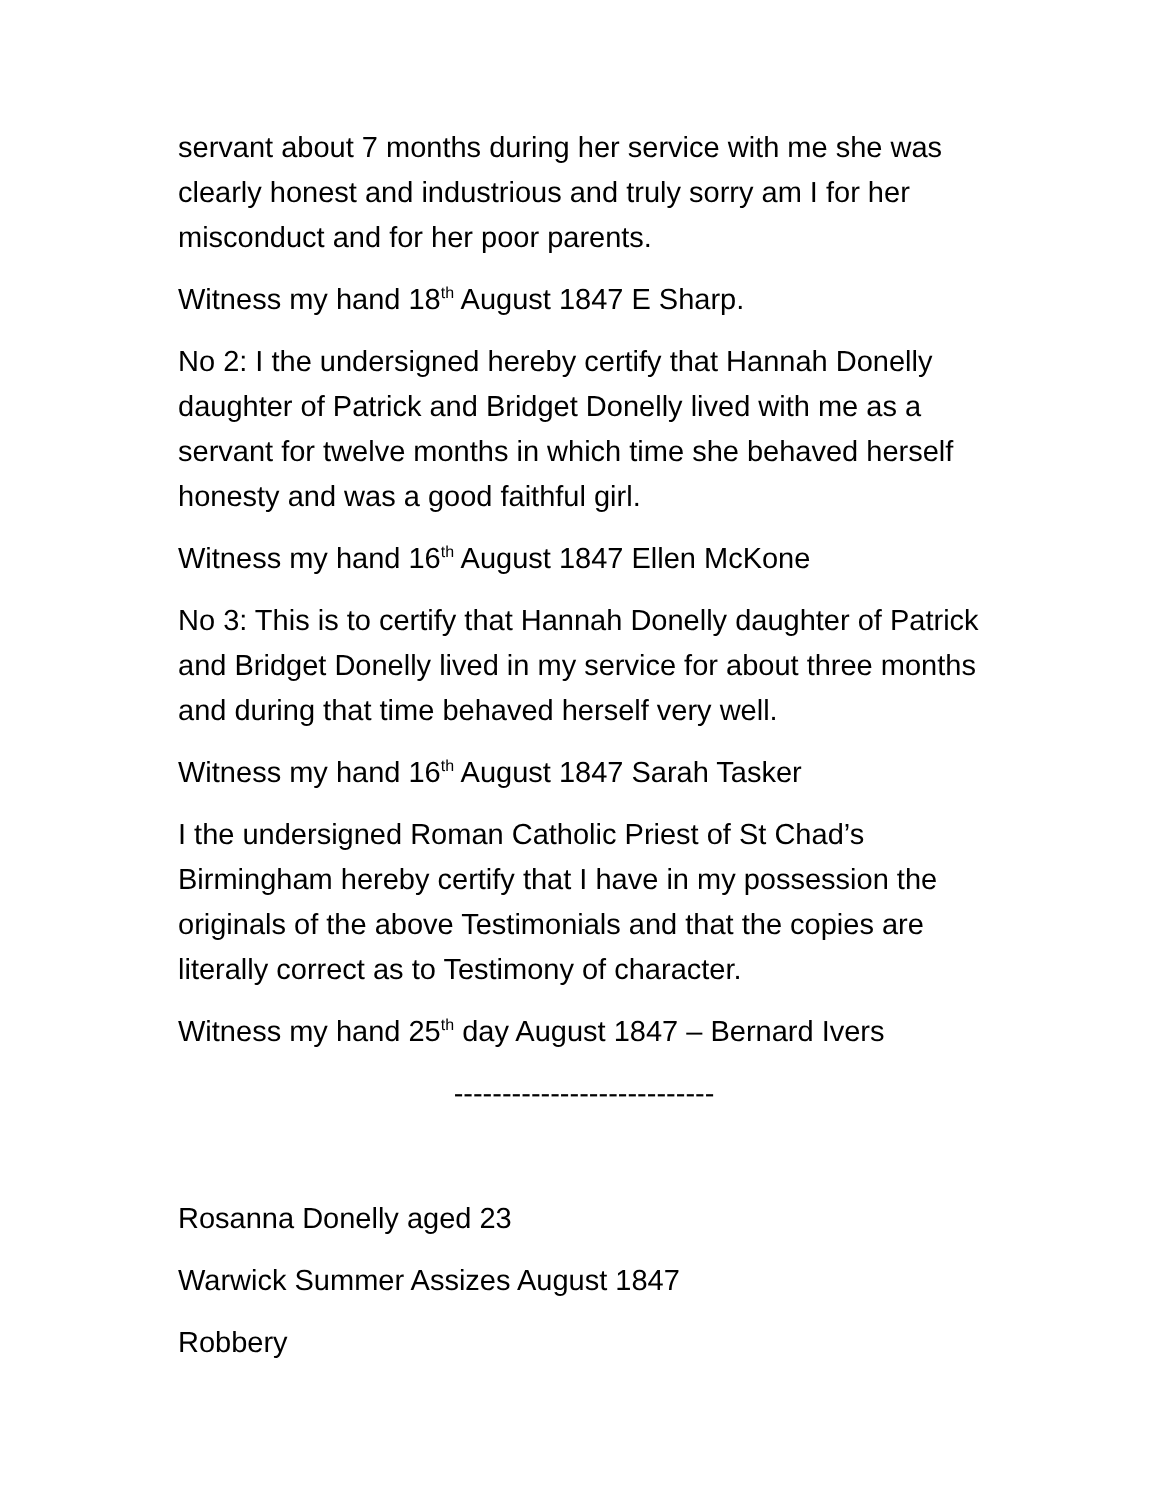servant about 7 months during her service with me she was clearly honest and industrious and truly sorry am I for her misconduct and for her poor parents.
Witness my hand 18<sup>th</sup> August 1847 E Sharp.
No 2: I the undersigned hereby certify that Hannah Donelly daughter of Patrick and Bridget Donelly lived with me as a servant for twelve months in which time she behaved herself honesty and was a good faithful girl.
Witness my hand 16<sup>th</sup> August 1847 Ellen McKone
No 3: This is to certify that Hannah Donelly daughter of Patrick and Bridget Donelly lived in my service for about three months and during that time behaved herself very well.
Witness my hand 16<sup>th</sup> August 1847 Sarah Tasker
I the undersigned Roman Catholic Priest of St Chad’s Birmingham hereby certify that I have in my possession the originals of the above Testimonials and that the copies are literally correct as to Testimony of character.
Witness my hand 25<sup>th</sup> day August 1847 – Bernard Ivers
---------------------------
Rosanna Donelly aged 23
Warwick Summer Assizes August 1847
Robbery